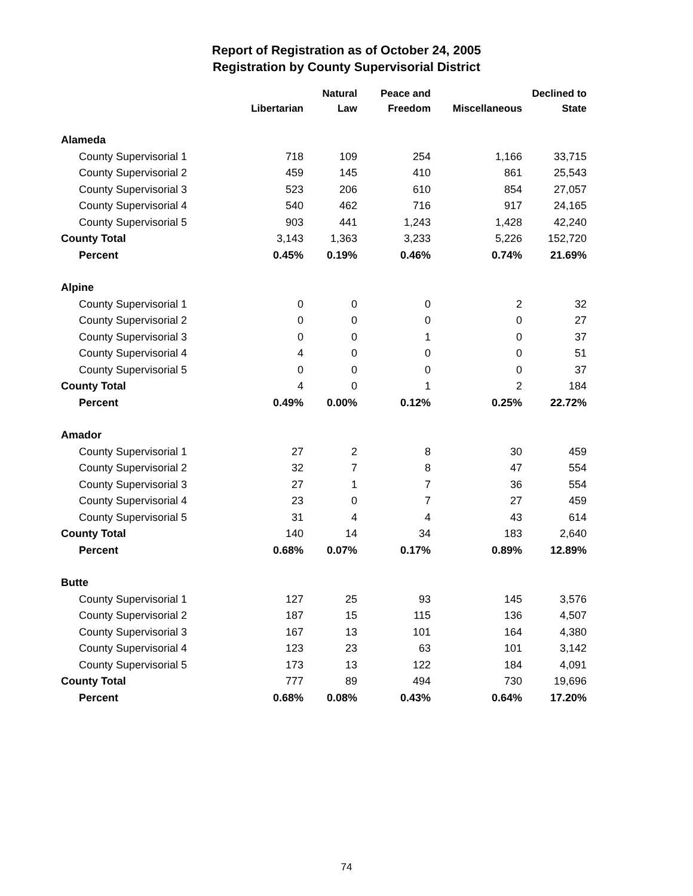Report of Registration as of October 24, 2005
Registration by County Supervisorial District
| | Libertarian | Natural Law | Peace and Freedom | Miscellaneous | Declined to State |
| --- | --- | --- | --- | --- | --- |
| Alameda | | | | | |
| County Supervisorial 1 | 718 | 109 | 254 | 1,166 | 33,715 |
| County Supervisorial 2 | 459 | 145 | 410 | 861 | 25,543 |
| County Supervisorial 3 | 523 | 206 | 610 | 854 | 27,057 |
| County Supervisorial 4 | 540 | 462 | 716 | 917 | 24,165 |
| County Supervisorial 5 | 903 | 441 | 1,243 | 1,428 | 42,240 |
| County Total | 3,143 | 1,363 | 3,233 | 5,226 | 152,720 |
| Percent | 0.45% | 0.19% | 0.46% | 0.74% | 21.69% |
| Alpine | | | | | |
| County Supervisorial 1 | 0 | 0 | 0 | 2 | 32 |
| County Supervisorial 2 | 0 | 0 | 0 | 0 | 27 |
| County Supervisorial 3 | 0 | 0 | 1 | 0 | 37 |
| County Supervisorial 4 | 4 | 0 | 0 | 0 | 51 |
| County Supervisorial 5 | 0 | 0 | 0 | 0 | 37 |
| County Total | 4 | 0 | 1 | 2 | 184 |
| Percent | 0.49% | 0.00% | 0.12% | 0.25% | 22.72% |
| Amador | | | | | |
| County Supervisorial 1 | 27 | 2 | 8 | 30 | 459 |
| County Supervisorial 2 | 32 | 7 | 8 | 47 | 554 |
| County Supervisorial 3 | 27 | 1 | 7 | 36 | 554 |
| County Supervisorial 4 | 23 | 0 | 7 | 27 | 459 |
| County Supervisorial 5 | 31 | 4 | 4 | 43 | 614 |
| County Total | 140 | 14 | 34 | 183 | 2,640 |
| Percent | 0.68% | 0.07% | 0.17% | 0.89% | 12.89% |
| Butte | | | | | |
| County Supervisorial 1 | 127 | 25 | 93 | 145 | 3,576 |
| County Supervisorial 2 | 187 | 15 | 115 | 136 | 4,507 |
| County Supervisorial 3 | 167 | 13 | 101 | 164 | 4,380 |
| County Supervisorial 4 | 123 | 23 | 63 | 101 | 3,142 |
| County Supervisorial 5 | 173 | 13 | 122 | 184 | 4,091 |
| County Total | 777 | 89 | 494 | 730 | 19,696 |
| Percent | 0.68% | 0.08% | 0.43% | 0.64% | 17.20% |
74